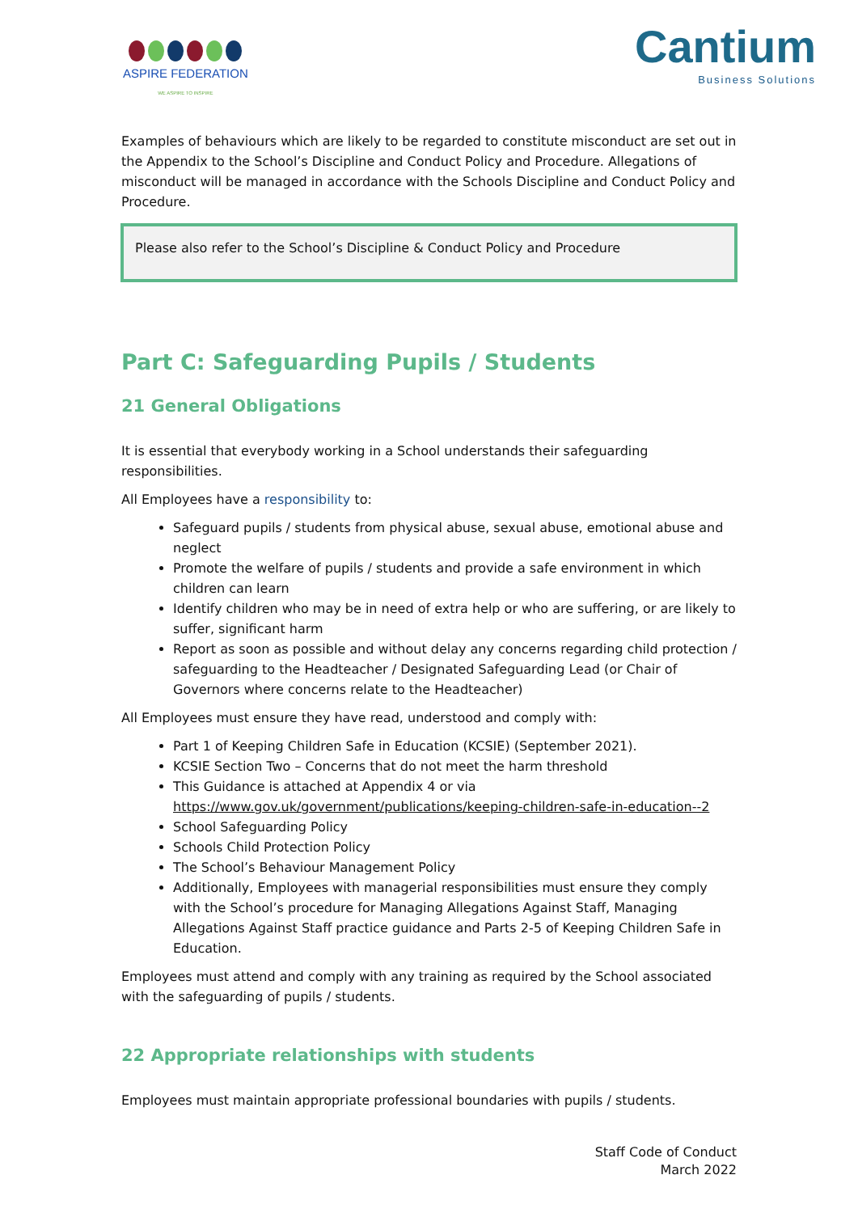ASPIRE FEDERATION
WE ASPIRE TO INSPIRE
Cantium
Business Solutions
Examples of behaviours which are likely to be regarded to constitute misconduct are set out in the Appendix to the School’s Discipline and Conduct Policy and Procedure. Allegations of misconduct will be managed in accordance with the Schools Discipline and Conduct Policy and Procedure.
Please also refer to the School’s Discipline & Conduct Policy and Procedure
Part C: Safeguarding Pupils / Students
21 General Obligations
It is essential that everybody working in a School understands their safeguarding responsibilities.
All Employees have a responsibility to:
Safeguard pupils / students from physical abuse, sexual abuse, emotional abuse and neglect
Promote the welfare of pupils / students and provide a safe environment in which children can learn
Identify children who may be in need of extra help or who are suffering, or are likely to suffer, significant harm
Report as soon as possible and without delay any concerns regarding child protection / safeguarding to the Headteacher / Designated Safeguarding Lead (or Chair of Governors where concerns relate to the Headteacher)
All Employees must ensure they have read, understood and comply with:
Part 1 of Keeping Children Safe in Education (KCSIE) (September 2021).
KCSIE Section Two – Concerns that do not meet the harm threshold
This Guidance is attached at Appendix 4 or via https://www.gov.uk/government/publications/keeping-children-safe-in-education--2
School Safeguarding Policy
Schools Child Protection Policy
The School’s Behaviour Management Policy
Additionally, Employees with managerial responsibilities must ensure they comply with the School’s procedure for Managing Allegations Against Staff, Managing Allegations Against Staff practice guidance and Parts 2-5 of Keeping Children Safe in Education.
Employees must attend and comply with any training as required by the School associated with the safeguarding of pupils / students.
22 Appropriate relationships with students
Employees must maintain appropriate professional boundaries with pupils / students.
Staff Code of Conduct
March 2022